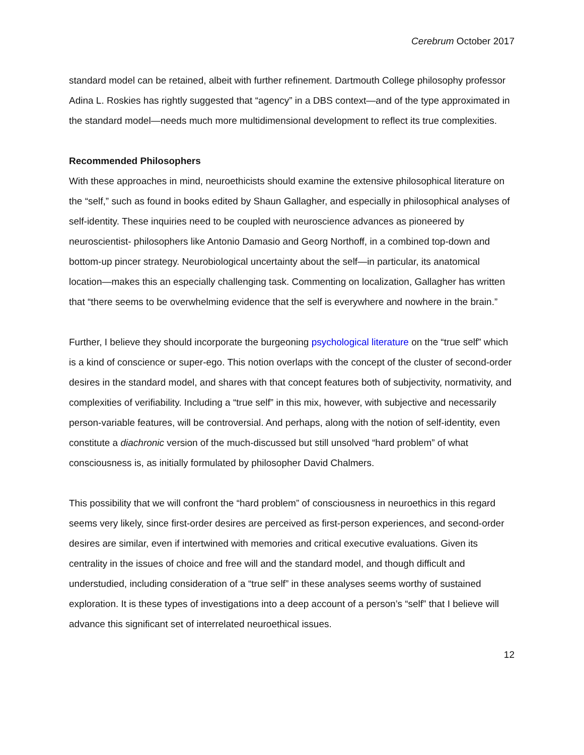Cerebrum October 2017
standard model can be retained, albeit with further refinement. Dartmouth College philosophy professor Adina L. Roskies has rightly suggested that “agency” in a DBS context—and of the type approximated in the standard model—needs much more multidimensional development to reflect its true complexities.
Recommended Philosophers
With these approaches in mind, neuroethicists should examine the extensive philosophical literature on the “self,” such as found in books edited by Shaun Gallagher, and especially in philosophical analyses of self-identity. These inquiries need to be coupled with neuroscience advances as pioneered by neuroscientist- philosophers like Antonio Damasio and Georg Northoff, in a combined top-down and bottom-up pincer strategy. Neurobiological uncertainty about the self—in particular, its anatomical location—makes this an especially challenging task. Commenting on localization, Gallagher has written that “there seems to be overwhelming evidence that the self is everywhere and nowhere in the brain.”
Further, I believe they should incorporate the burgeoning psychological literature on the “true self” which is a kind of conscience or super-ego. This notion overlaps with the concept of the cluster of second-order desires in the standard model, and shares with that concept features both of subjectivity, normativity, and complexities of verifiability. Including a “true self” in this mix, however, with subjective and necessarily person-variable features, will be controversial. And perhaps, along with the notion of self-identity, even constitute a diachronic version of the much-discussed but still unsolved “hard problem” of what consciousness is, as initially formulated by philosopher David Chalmers.
This possibility that we will confront the “hard problem” of consciousness in neuroethics in this regard seems very likely, since first-order desires are perceived as first-person experiences, and second-order desires are similar, even if intertwined with memories and critical executive evaluations. Given its centrality in the issues of choice and free will and the standard model, and though difficult and understudied, including consideration of a “true self” in these analyses seems worthy of sustained exploration. It is these types of investigations into a deep account of a person’s “self” that I believe will advance this significant set of interrelated neuroethical issues.
12